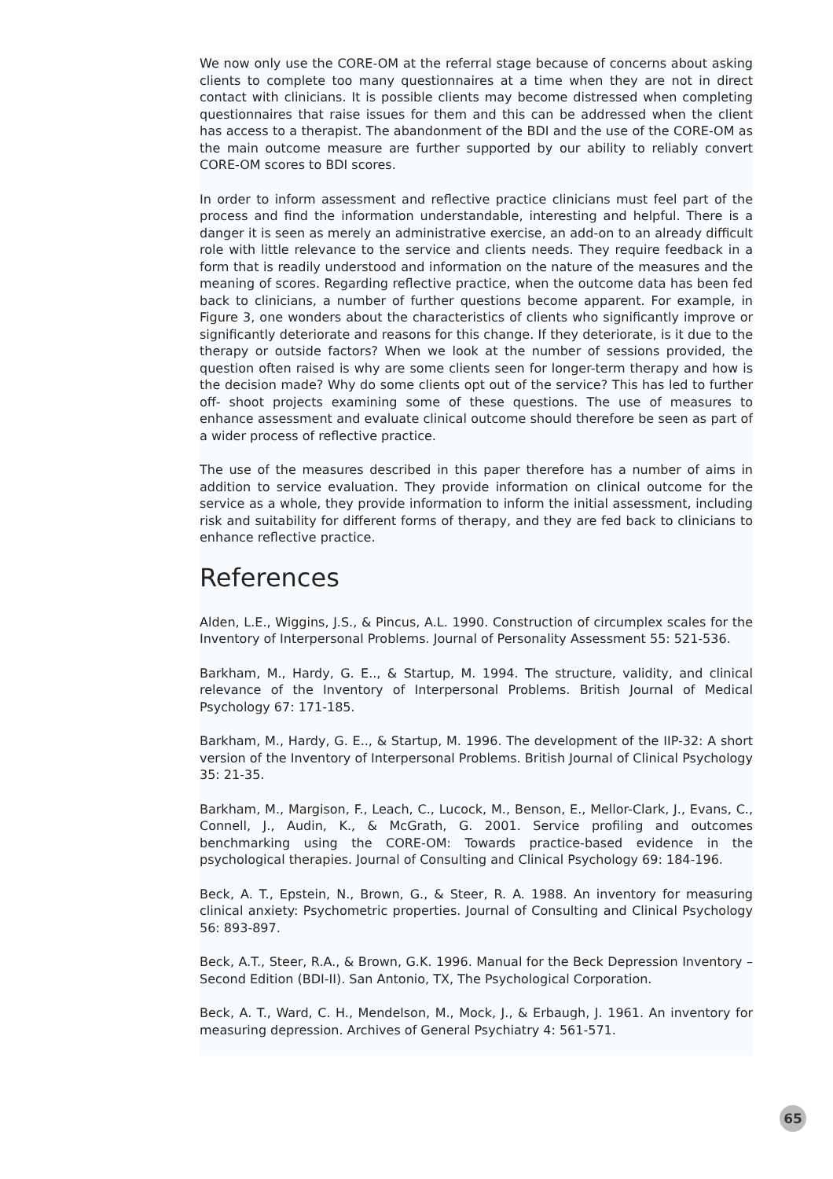We now only use the CORE-OM at the referral stage because of concerns about asking clients to complete too many questionnaires at a time when they are not in direct contact with clinicians. It is possible clients may become distressed when completing questionnaires that raise issues for them and this can be addressed when the client has access to a therapist. The abandonment of the BDI and the use of the CORE-OM as the main outcome measure are further supported by our ability to reliably convert CORE-OM scores to BDI scores.
In order to inform assessment and reflective practice clinicians must feel part of the process and find the information understandable, interesting and helpful. There is a danger it is seen as merely an administrative exercise, an add-on to an already difficult role with little relevance to the service and clients needs. They require feedback in a form that is readily understood and information on the nature of the measures and the meaning of scores. Regarding reflective practice, when the outcome data has been fed back to clinicians, a number of further questions become apparent. For example, in Figure 3, one wonders about the characteristics of clients who significantly improve or significantly deteriorate and reasons for this change. If they deteriorate, is it due to the therapy or outside factors? When we look at the number of sessions provided, the question often raised is why are some clients seen for longer-term therapy and how is the decision made? Why do some clients opt out of the service? This has led to further off- shoot projects examining some of these questions. The use of measures to enhance assessment and evaluate clinical outcome should therefore be seen as part of a wider process of reflective practice.
The use of the measures described in this paper therefore has a number of aims in addition to service evaluation. They provide information on clinical outcome for the service as a whole, they provide information to inform the initial assessment, including risk and suitability for different forms of therapy, and they are fed back to clinicians to enhance reflective practice.
References
Alden, L.E., Wiggins, J.S., & Pincus, A.L. 1990. Construction of circumplex scales for the Inventory of Interpersonal Problems. Journal of Personality Assessment 55: 521-536.
Barkham, M., Hardy, G. E.., & Startup, M. 1994. The structure, validity, and clinical relevance of the Inventory of Interpersonal Problems. British Journal of Medical Psychology 67: 171-185.
Barkham, M., Hardy, G. E.., & Startup, M. 1996. The development of the IIP-32: A short version of the Inventory of Interpersonal Problems. British Journal of Clinical Psychology 35: 21-35.
Barkham, M., Margison, F., Leach, C., Lucock, M., Benson, E., Mellor-Clark, J., Evans, C., Connell, J., Audin, K., & McGrath, G. 2001. Service profiling and outcomes benchmarking using the CORE-OM: Towards practice-based evidence in the psychological therapies. Journal of Consulting and Clinical Psychology 69: 184-196.
Beck, A. T., Epstein, N., Brown, G., & Steer, R. A. 1988. An inventory for measuring clinical anxiety: Psychometric properties. Journal of Consulting and Clinical Psychology 56: 893-897.
Beck, A.T., Steer, R.A., & Brown, G.K. 1996. Manual for the Beck Depression Inventory – Second Edition (BDI-II). San Antonio, TX, The Psychological Corporation.
Beck, A. T., Ward, C. H., Mendelson, M., Mock, J., & Erbaugh, J. 1961. An inventory for measuring depression. Archives of General Psychiatry 4: 561-571.
65